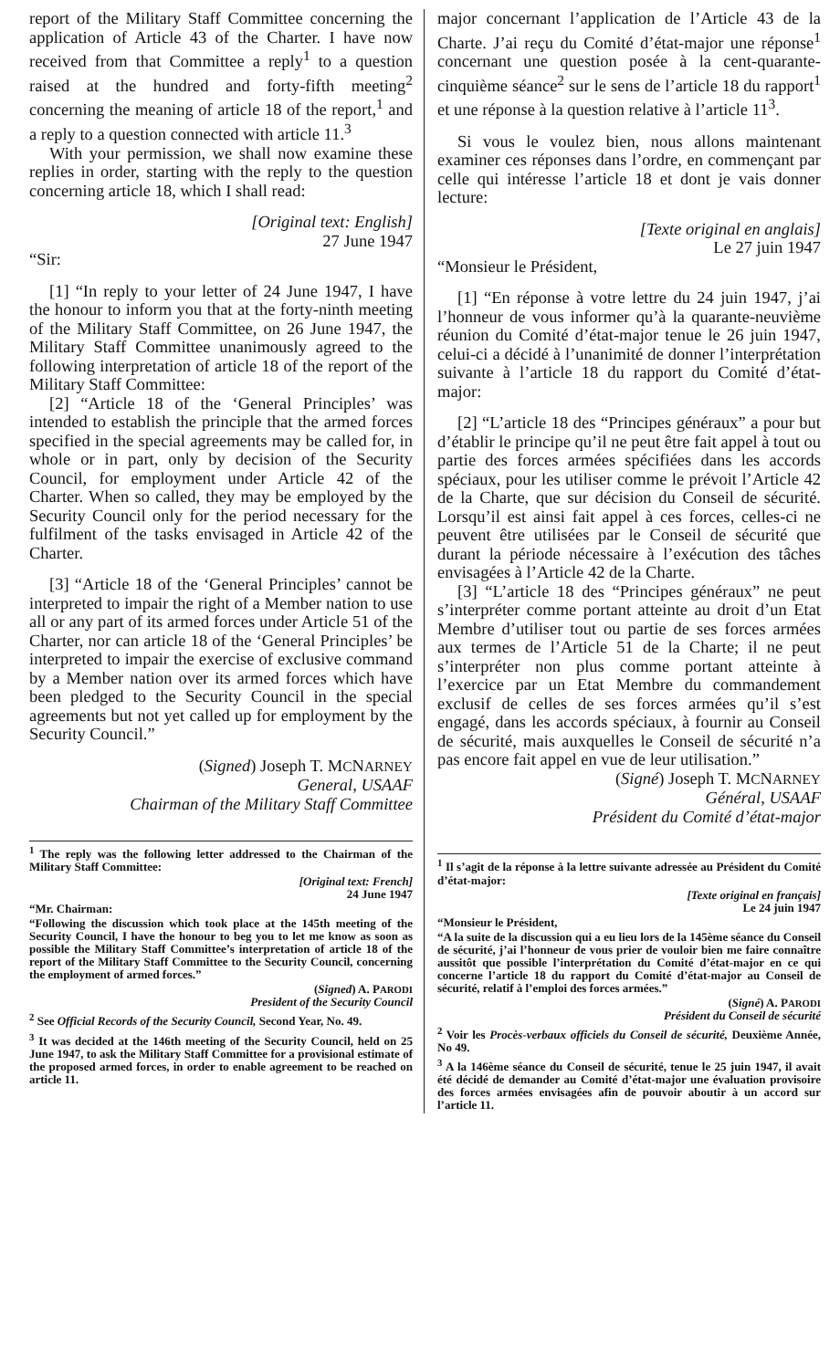report of the Military Staff Committee concerning the application of Article 43 of the Charter. I have now received from that Committee a reply<sup>1</sup> to a question raised at the hundred and forty-fifth meeting<sup>2</sup> concerning the meaning of article 18 of the report,<sup>1</sup> and a reply to a question connected with article 11.<sup>3</sup>
With your permission, we shall now examine these replies in order, starting with the reply to the question concerning article 18, which I shall read:
[Original text: English]
27 June 1947
“Sir:
[1] “In reply to your letter of 24 June 1947, I have the honour to inform you that at the forty-ninth meeting of the Military Staff Committee, on 26 June 1947, the Military Staff Committee unanimously agreed to the following interpretation of article 18 of the report of the Military Staff Committee:
[2] “Article 18 of the ‘General Principles’ was intended to establish the principle that the armed forces specified in the special agreements may be called for, in whole or in part, only by decision of the Security Council, for employment under Article 42 of the Charter. When so called, they may be employed by the Security Council only for the period necessary for the fulfilment of the tasks envisaged in Article 42 of the Charter.
[3] “Article 18 of the ‘General Principles’ cannot be interpreted to impair the right of a Member nation to use all or any part of its armed forces under Article 51 of the Charter, nor can article 18 of the ‘General Principles’ be interpreted to impair the exercise of exclusive command by a Member nation over its armed forces which have been pledged to the Security Council in the special agreements but not yet called up for employment by the Security Council.”
(Signed) Joseph T. MCNARNEY
General, USAAF
Chairman of the Military Staff Committee
<sup>1</sup> The reply was the following letter addressed to the Chairman of the Military Staff Committee:
[Original text: French]
24 June 1947
“Mr. Chairman:
“Following the discussion which took place at the 145th meeting of the Security Council, I have the honour to beg you to let me know as soon as possible the Military Staff Committee’s interpretation of article 18 of the report of the Military Staff Committee to the Security Council, concerning the employment of armed forces.”
(Signed) A. PARODI
President of the Security Council
<sup>2</sup> See Official Records of the Security Council, Second Year, No. 49.
<sup>3</sup> It was decided at the 146th meeting of the Security Council, held on 25 June 1947, to ask the Military Staff Committee for a provisional estimate of the proposed armed forces, in order to enable agreement to be reached on article 11.
major concernant l’application de l’Article 43 de la Charte. J’ai reçu du Comité d’état-major une réponse<sup>1</sup> concernant une question posée à la cent-quarante-cinquième séance<sup>2</sup> sur le sens de l’article 18 du rapport<sup>1</sup> et une réponse à la question relative à l’article 11<sup>3</sup>.
Si vous le voulez bien, nous allons maintenant examiner ces réponses dans l’ordre, en commençant par celle qui intéresse l’article 18 et dont je vais donner lecture:
[Texte original en anglais]
Le 27 juin 1947
“Monsieur le Président,
[1] “En réponse à votre lettre du 24 juin 1947, j’ai l’honneur de vous informer qu’à la quarante-neuvième réunion du Comité d’état-major tenue le 26 juin 1947, celui-ci a décidé à l’unanimité de donner l’interprétation suivante à l’article 18 du rapport du Comité d’état-major:
[2] “L’article 18 des “Principes généraux” a pour but d’établir le principe qu’il ne peut être fait appel à tout ou partie des forces armées spécifiées dans les accords spéciaux, pour les utiliser comme le prévoit l’Article 42 de la Charte, que sur décision du Conseil de sécurité. Lorsqu’il est ainsi fait appel à ces forces, celles-ci ne peuvent être utilisées par le Conseil de sécurité que durant la période nécessaire à l’exécution des tâches envisagées à l’Article 42 de la Charte.
[3] “L’article 18 des “Principes généraux” ne peut s’interpréter comme portant atteinte au droit d’un Etat Membre d’utiliser tout ou partie de ses forces armées aux termes de l’Article 51 de la Charte; il ne peut s’interpréter non plus comme portant atteinte à l’exercice par un Etat Membre du commandement exclusif de celles de ses forces armées qu’il s’est engagé, dans les accords spéciaux, à fournir au Conseil de sécurité, mais auxquelles le Conseil de sécurité n’a pas encore fait appel en vue de leur utilisation.”
(Signé) Joseph T. MCNARNEY
Général, USAAF
Président du Comité d’état-major
<sup>1</sup> Il s’agit de la réponse à la lettre suivante adressée au Président du Comité d’état-major:
[Texte original en français]
Le 24 juin 1947
“Monsieur le Président,
“A la suite de la discussion qui a eu lieu lors de la 145ème séance du Conseil de sécurité, j’ai l’honneur de vous prier de vouloir bien me faire connaître aussitôt que possible l’interprétation du Comité d’état-major en ce qui concerne l’article 18 du rapport du Comité d’état-major au Conseil de sécurité, relatif à l’emploi des forces armées.”
(Signé) A. PARODI
Président du Conseil de sécurité
<sup>2</sup> Voir les Procès-verbaux officiels du Conseil de sécurité, Deuxième Année, No 49.
<sup>3</sup> A la 146ème séance du Conseil de sécurité, tenue le 25 juin 1947, il avait été décidé de demander au Comité d’état-major une évaluation provisoire des forces armées envisagées afin de pouvoir aboutir à un accord sur l’article 11.